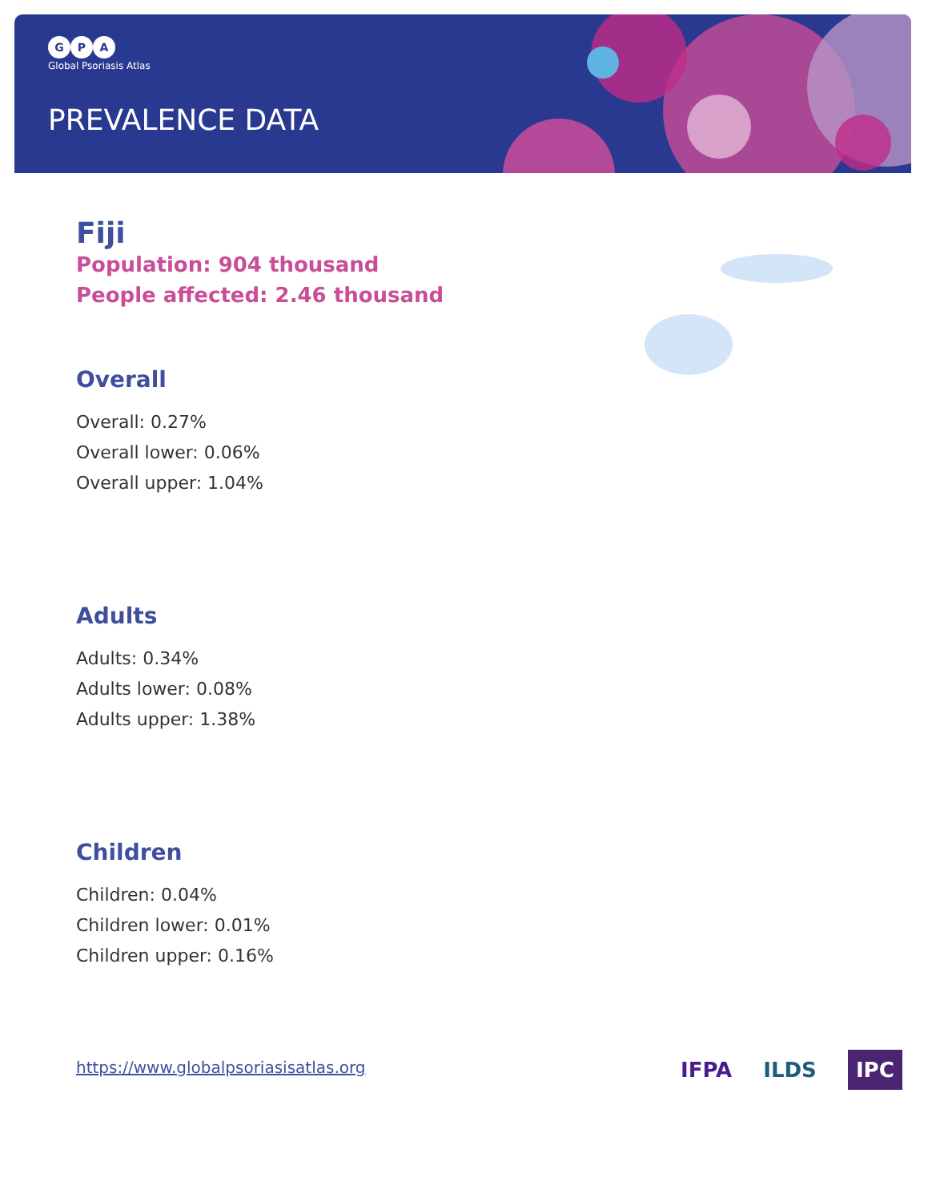G P A
Global Psoriasis Atlas
PREVALENCE DATA
Fiji
Population: 904 thousand
People affected: 2.46 thousand
Overall
Overall: 0.27%
Overall lower: 0.06%
Overall upper: 1.04%
Adults
Adults: 0.34%
Adults lower: 0.08%
Adults upper: 1.38%
Children
Children: 0.04%
Children lower: 0.01%
Children upper: 0.16%
https://www.globalpsoriasisatlas.org
IFPA ILDS IPC